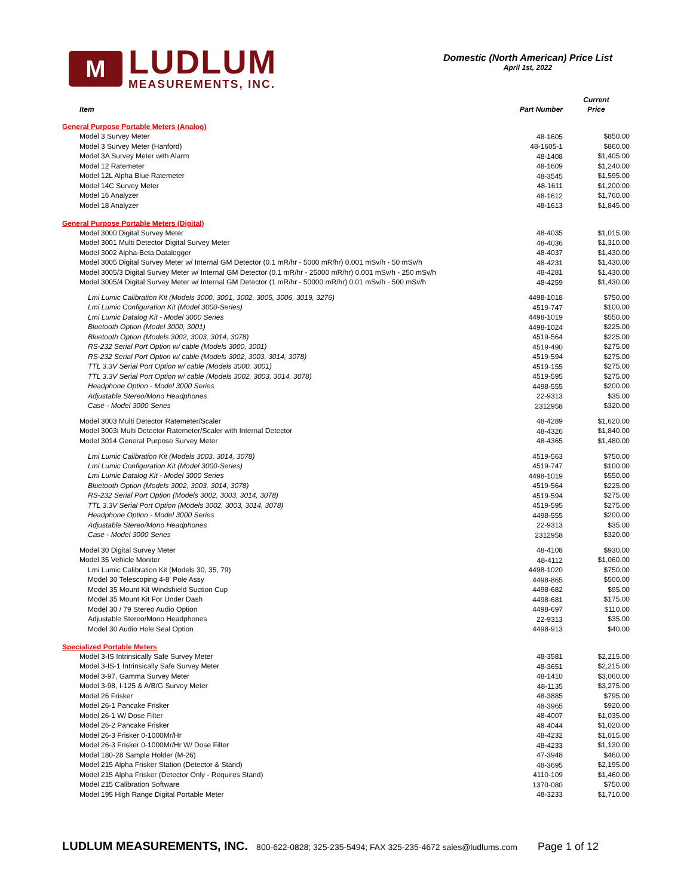M
LUDLUM
MEASUREMENTS, INC.
Domestic (North American) Price List
April 1st, 2022
| Item | Part Number | Current Price |
| --- | --- | --- |
| General Purpose Portable Meters (Analog) | | |
| Model 3 Survey Meter | 48-1605 | $850.00 |
| Model 3 Survey Meter (Hanford) | 48-1605-1 | $860.00 |
| Model 3A Survey Meter with Alarm | 48-1408 | $1,405.00 |
| Model 12 Ratemeter | 48-1609 | $1,240.00 |
| Model 12L Alpha Blue Ratemeter | 48-3545 | $1,595.00 |
| Model 14C Survey Meter | 48-1611 | $1,200.00 |
| Model 16 Analyzer | 48-1612 | $1,760.00 |
| Model 18 Analyzer | 48-1613 | $1,845.00 |
| General Purpose Portable Meters (Digital) | | |
| Model 3000 Digital Survey Meter | 48-4035 | $1,015.00 |
| Model 3001 Multi Detector Digital Survey Meter | 48-4036 | $1,310.00 |
| Model 3002 Alpha-Beta Datalogger | 48-4037 | $1,430.00 |
| Model 3005 Digital Survey Meter w/ Internal GM Detector (0.1 mR/hr - 5000 mR/hr) 0.001 mSv/h - 50 mSv/h | 48-4231 | $1,430.00 |
| Model 3005/3 Digital Survey Meter w/ Internal GM Detector (0.1 mR/hr - 25000 mR/hr) 0.001 mSv/h - 250 mSv/h | 48-4281 | $1,430.00 |
| Model 3005/4 Digital Survey Meter w/ Internal GM Detector (1 mR/hr - 50000 mR/hr) 0.01 mSv/h - 500 mSv/h | 48-4259 | $1,430.00 |
| Lmi Lumic Calibration Kit (Models 3000, 3001, 3002, 3005, 3006, 3019, 3276) | 4498-1018 | $750.00 |
| Lmi Lumic Configuration Kit (Model 3000-Series) | 4519-747 | $100.00 |
| Lmi Lumic Datalog Kit - Model 3000 Series | 4498-1019 | $550.00 |
| Bluetooth Option (Model 3000, 3001) | 4498-1024 | $225.00 |
| Bluetooth Option (Models 3002, 3003, 3014, 3078) | 4519-564 | $225.00 |
| RS-232 Serial Port Option w/ cable (Models 3000, 3001) | 4519-490 | $275.00 |
| RS-232 Serial Port Option w/ cable (Models 3002, 3003, 3014, 3078) | 4519-594 | $275.00 |
| TTL 3.3V Serial Port Option w/ cable (Models 3000, 3001) | 4519-155 | $275.00 |
| TTL 3.3V Serial Port Option w/ cable (Models 3002, 3003, 3014, 3078) | 4519-595 | $275.00 |
| Headphone Option - Model 3000 Series | 4498-555 | $200.00 |
| Adjustable Stereo/Mono Headphones | 22-9313 | $35.00 |
| Case - Model 3000 Series | 2312958 | $320.00 |
| Model 3003 Multi Detector Ratemeter/Scaler | 48-4289 | $1,620.00 |
| Model 3003i Multi Detector Ratemeter/Scaler with Internal Detector | 48-4326 | $1,840.00 |
| Model 3014 General Purpose Survey Meter | 48-4365 | $1,480.00 |
| Lmi Lumic Calibration Kit (Models 3003, 3014, 3078) | 4519-563 | $750.00 |
| Lmi Lumic Configuration Kit (Model 3000-Series) | 4519-747 | $100.00 |
| Lmi Lumic Datalog Kit - Model 3000 Series | 4498-1019 | $550.00 |
| Bluetooth Option (Models 3002, 3003, 3014, 3078) | 4519-564 | $225.00 |
| RS-232 Serial Port Option (Models 3002, 3003, 3014, 3078) | 4519-594 | $275.00 |
| TTL 3.3V Serial Port Option (Models 3002, 3003, 3014, 3078) | 4519-595 | $275.00 |
| Headphone Option - Model 3000 Series | 4498-555 | $200.00 |
| Adjustable Stereo/Mono Headphones | 22-9313 | $35.00 |
| Case - Model 3000 Series | 2312958 | $320.00 |
| Model 30 Digital Survey Meter | 48-4108 | $930.00 |
| Model 35 Vehicle Monitor | 48-4112 | $1,060.00 |
| Lmi Lumic Calibration Kit (Models 30, 35, 79) | 4498-1020 | $750.00 |
| Model 30 Telescoping 4-8' Pole Assy | 4498-865 | $500.00 |
| Model 35 Mount Kit Windshield Suction Cup | 4498-682 | $95.00 |
| Model 35 Mount Kit For Under Dash | 4498-681 | $175.00 |
| Model 30 / 79 Stereo Audio Option | 4498-697 | $110.00 |
| Adjustable Stereo/Mono Headphones | 22-9313 | $35.00 |
| Model 30 Audio Hole Seal Option | 4498-913 | $40.00 |
| Specialized Portable Meters | | |
| Model 3-IS Intrinsically Safe Survey Meter | 48-3581 | $2,215.00 |
| Model 3-IS-1 Intrinsically Safe Survey Meter | 48-3651 | $2,215.00 |
| Model 3-97, Gamma Survey Meter | 48-1410 | $3,060.00 |
| Model 3-98, I-125 & A/B/G Survey Meter | 48-1135 | $3,275.00 |
| Model 26 Frisker | 48-3885 | $795.00 |
| Model 26-1 Pancake Frisker | 48-3965 | $920.00 |
| Model 26-1 W/ Dose Filter | 48-4007 | $1,035.00 |
| Model 26-2 Pancake Frisker | 48-4044 | $1,020.00 |
| Model 26-3 Frisker 0-1000Mr/Hr | 48-4232 | $1,015.00 |
| Model 26-3 Frisker 0-1000Mr/Hr W/ Dose Filter | 48-4233 | $1,130.00 |
| Model 180-28 Sample Holder (M-26) | 47-3948 | $460.00 |
| Model 215 Alpha Frisker Station (Detector & Stand) | 48-3695 | $2,195.00 |
| Model 215 Alpha Frisker (Detector Only - Requires Stand) | 4110-109 | $1,460.00 |
| Model 215 Calibration Software | 1370-080 | $750.00 |
| Model 195 High Range Digital Portable Meter | 48-3233 | $1,710.00 |
LUDLUM MEASUREMENTS, INC. 800-622-0828; 325-235-5494; FAX 325-235-4672 sales@ludlums.com Page 1 of 12